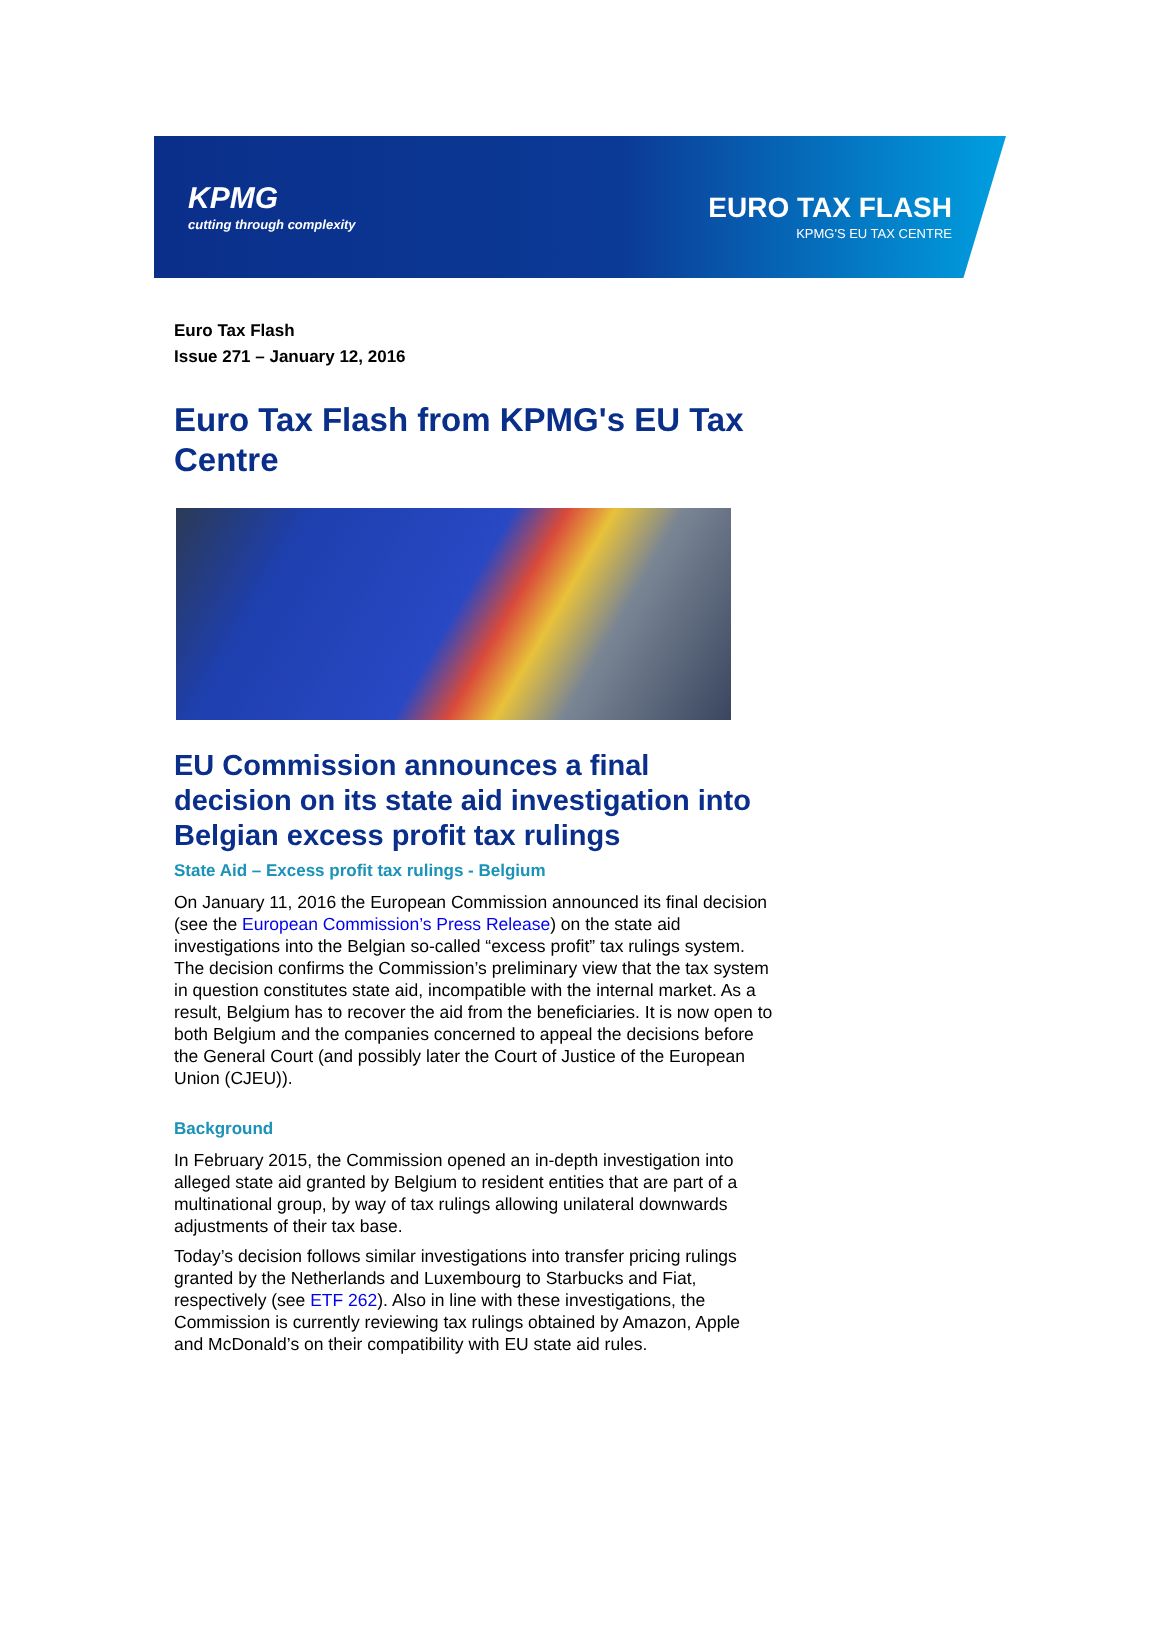KPMG
cutting through complexity
EURO TAX FLASH
KPMG'S EU TAX CENTRE
Euro Tax Flash
Issue 271 – January 12, 2016
Euro Tax Flash from KPMG's EU Tax Centre
EU Commission announces a final decision on its state aid investigation into Belgian excess profit tax rulings
State Aid – Excess profit tax rulings - Belgium
On January 11, 2016 the European Commission announced its final decision (see the European Commission’s Press Release) on the state aid investigations into the Belgian so-called “excess profit” tax rulings system. The decision confirms the Commission’s preliminary view that the tax system in question constitutes state aid, incompatible with the internal market. As a result, Belgium has to recover the aid from the beneficiaries. It is now open to both Belgium and the companies concerned to appeal the decisions before the General Court (and possibly later the Court of Justice of the European Union (CJEU)).
Background
In February 2015, the Commission opened an in-depth investigation into alleged state aid granted by Belgium to resident entities that are part of a multinational group, by way of tax rulings allowing unilateral downwards adjustments of their tax base.
Today’s decision follows similar investigations into transfer pricing rulings granted by the Netherlands and Luxembourg to Starbucks and Fiat, respectively (see ETF 262). Also in line with these investigations, the Commission is currently reviewing tax rulings obtained by Amazon, Apple and McDonald’s on their compatibility with EU state aid rules.